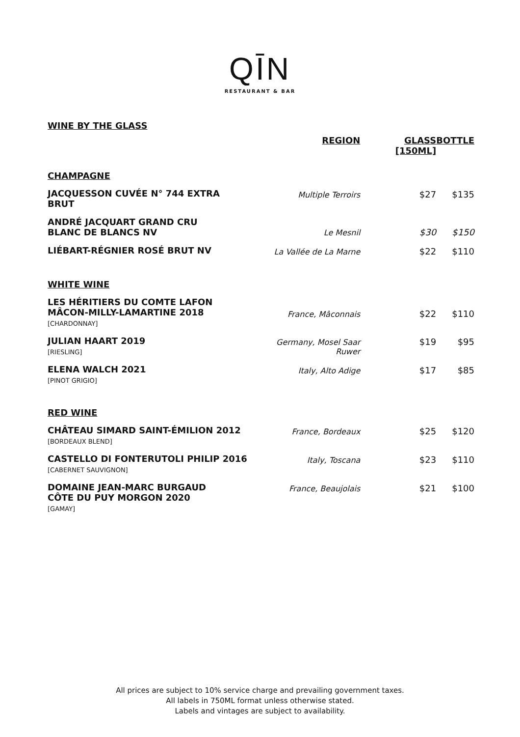QĪN
RESTAURANT & BAR
| WINE BY THE GLASS | REGION | GLASS [150ML] | BOTTLE |
| --- | --- | --- | --- |
| CHAMPAGNE | | | |
| JACQUESSON CUVÉE N° 744 EXTRA BRUT | Multiple Terroirs | $27 | $135 |
| ANDRÉ JACQUART GRAND CRU BLANC DE BLANCS NV | Le Mesnil | $30 | $150 |
| LIÉBART-RÉGNIER ROSÉ BRUT NV | La Vallée de La Marne | $22 | $110 |
| WHITE WINE | | | |
| LES HÉRITIERS DU COMTE LAFON MÂCON-MILLY-LAMARTINE 2018 [CHARDONNAY] | France, Mâconnais | $22 | $110 |
| JULIAN HAART 2019 [RIESLING] | Germany, Mosel Saar Ruwer | $19 | $95 |
| ELENA WALCH 2021 [PINOT GRIGIO] | Italy, Alto Adige | $17 | $85 |
| RED WINE | | | |
| CHÂTEAU SIMARD SAINT-ÉMILION 2012 [BORDEAUX BLEND] | France, Bordeaux | $25 | $120 |
| CASTELLO DI FONTERUTOLI PHILIP 2016 [CABERNET SAUVIGNON] | Italy, Toscana | $23 | $110 |
| DOMAINE JEAN-MARC BURGAUD CÔTE DU PUY MORGON 2020 [GAMAY] | France, Beaujolais | $21 | $100 |
All prices are subject to 10% service charge and prevailing government taxes.
All labels in 750ML format unless otherwise stated.
Labels and vintages are subject to availability.